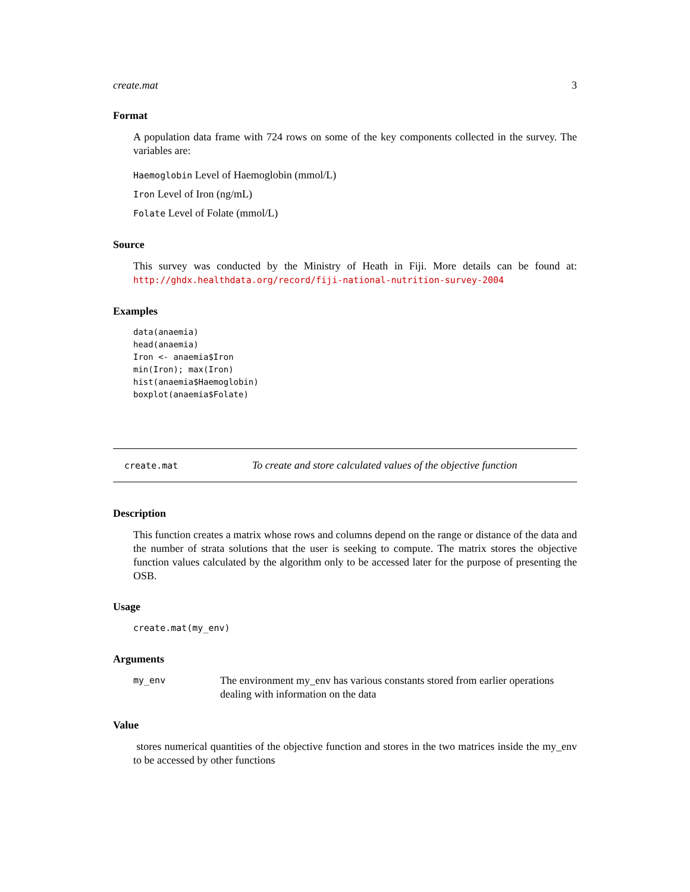create.mat 3
Format
A population data frame with 724 rows on some of the key components collected in the survey. The variables are:
Haemoglobin Level of Haemoglobin (mmol/L)
Iron Level of Iron (ng/mL)
Folate Level of Folate (mmol/L)
Source
This survey was conducted by the Ministry of Heath in Fiji. More details can be found at: http://ghdx.healthdata.org/record/fiji-national-nutrition-survey-2004
Examples
data(anaemia)
head(anaemia)
Iron <- anaemia$Iron
min(Iron); max(Iron)
hist(anaemia$Haemoglobin)
boxplot(anaemia$Folate)
create.mat To create and store calculated values of the objective function
Description
This function creates a matrix whose rows and columns depend on the range or distance of the data and the number of strata solutions that the user is seeking to compute. The matrix stores the objective function values calculated by the algorithm only to be accessed later for the purpose of presenting the OSB.
Usage
create.mat(my_env)
Arguments
my_env The environment my_env has various constants stored from earlier operations dealing with information on the data
Value
stores numerical quantities of the objective function and stores in the two matrices inside the my_env to be accessed by other functions